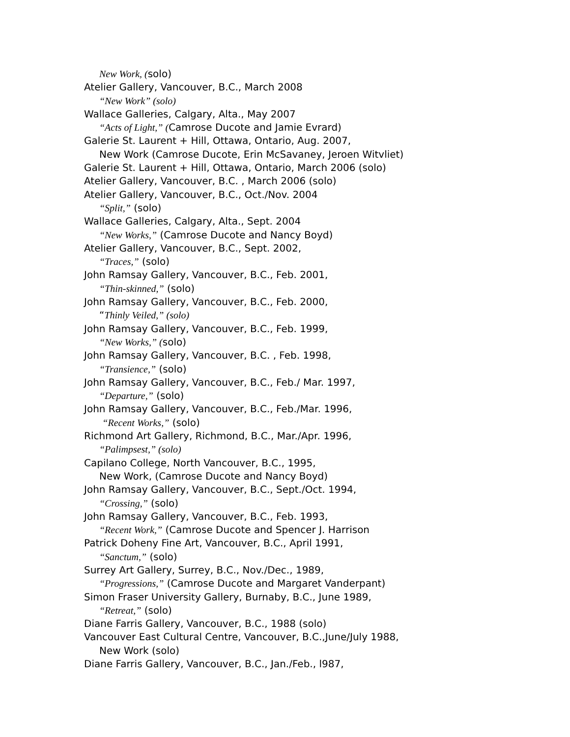New Work, (solo)
Atelier Gallery, Vancouver, B.C., March 2008
“New Work” (solo)
Wallace Galleries, Calgary, Alta., May 2007
“Acts of Light,” (Camrose Ducote and Jamie Evrard)
Galerie St. Laurent + Hill, Ottawa, Ontario, Aug. 2007,
New Work (Camrose Ducote, Erin McSavaney, Jeroen Witvliet)
Galerie St. Laurent + Hill, Ottawa, Ontario, March 2006 (solo)
Atelier Gallery, Vancouver, B.C. , March 2006 (solo)
Atelier Gallery, Vancouver, B.C., Oct./Nov. 2004
“Split,” (solo)
Wallace Galleries, Calgary, Alta., Sept. 2004
“New Works,” (Camrose Ducote and Nancy Boyd)
Atelier Gallery, Vancouver, B.C., Sept. 2002,
“Traces,” (solo)
John Ramsay Gallery, Vancouver, B.C., Feb. 2001,
“Thin-skinned,” (solo)
John Ramsay Gallery, Vancouver, B.C., Feb. 2000,
“Thinly Veiled,” (solo)
John Ramsay Gallery, Vancouver, B.C., Feb. 1999,
“New Works,” (solo)
John Ramsay Gallery, Vancouver, B.C. , Feb. 1998,
“Transience,” (solo)
John Ramsay Gallery, Vancouver, B.C., Feb./ Mar. 1997,
“Departure,” (solo)
John Ramsay Gallery, Vancouver, B.C., Feb./Mar. 1996,
“Recent Works,” (solo)
Richmond Art Gallery, Richmond, B.C., Mar./Apr. 1996,
“Palimpsest,” (solo)
Capilano College, North Vancouver, B.C., 1995,
New Work, (Camrose Ducote and Nancy Boyd)
John Ramsay Gallery, Vancouver, B.C., Sept./Oct. 1994,
“Crossing,” (solo)
John Ramsay Gallery, Vancouver, B.C., Feb. 1993,
“Recent Work,” (Camrose Ducote and Spencer J. Harrison
Patrick Doheny Fine Art, Vancouver, B.C., April 1991,
“Sanctum,” (solo)
Surrey Art Gallery, Surrey, B.C., Nov./Dec., 1989,
“Progressions,” (Camrose Ducote and Margaret Vanderpant)
Simon Fraser University Gallery, Burnaby, B.C., June 1989,
“Retreat,” (solo)
Diane Farris Gallery, Vancouver, B.C., 1988 (solo)
Vancouver East Cultural Centre, Vancouver, B.C.,June/July 1988,
New Work (solo)
Diane Farris Gallery, Vancouver, B.C., Jan./Feb., l987,